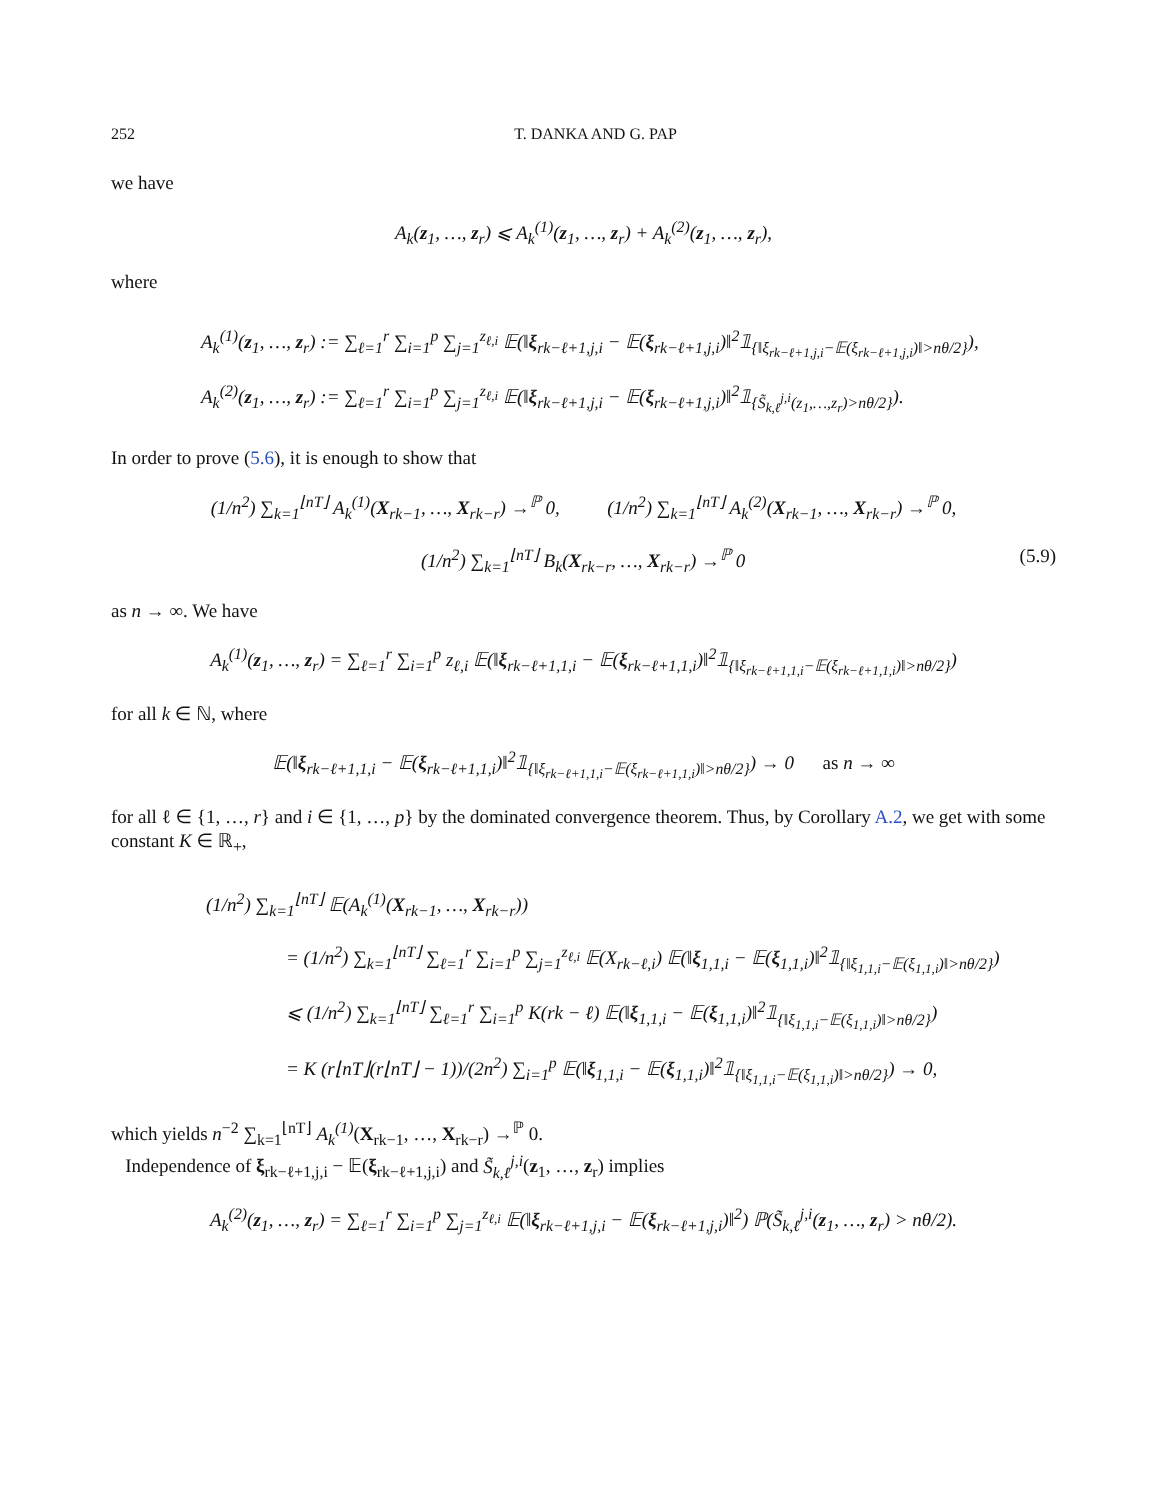252 T. DANKA AND G. PAP
we have
A<sub>k</sub>(z<sub>1</sub>, …, z<sub>r</sub>) ⩽ A<sub>k</sub><sup>(1)</sup>(z<sub>1</sub>, …, z<sub>r</sub>) + A<sub>k</sub><sup>(2)</sup>(z<sub>1</sub>, …, z<sub>r</sub>),
where
A<sub>k</sub><sup>(1)</sup>(z<sub>1</sub>, …, z<sub>r</sub>) := ∑<sub>ℓ=1</sub><sup>r</sup> ∑<sub>i=1</sub><sup>p</sup> ∑<sub>j=1</sub><sup>z<sub>ℓ,i</sub></sup> 𝔼(‖ξ<sub>rk−ℓ+1,j,i</sub> − 𝔼(ξ<sub>rk−ℓ+1,j,i</sub>)‖<sup>2</sup>𝟙<sub>{‖ξ<sub>rk−ℓ+1,j,i</sub>−𝔼(ξ<sub>rk−ℓ+1,j,i</sub>)‖>nθ/2}</sub>),
A<sub>k</sub><sup>(2)</sup>(z<sub>1</sub>, …, z<sub>r</sub>) := ∑<sub>ℓ=1</sub><sup>r</sup> ∑<sub>i=1</sub><sup>p</sup> ∑<sub>j=1</sub><sup>z<sub>ℓ,i</sub></sup> 𝔼(‖ξ<sub>rk−ℓ+1,j,i</sub> − 𝔼(ξ<sub>rk−ℓ+1,j,i</sub>)‖<sup>2</sup>𝟙<sub>{S̃<sub>k,ℓ</sub><sup>j,i</sup>(z<sub>1</sub>,…,z<sub>r</sub>)>nθ/2}</sub>).
In order to prove (5.6), it is enough to show that
(1/n<sup>2</sup>) ∑<sub>k=1</sub><sup>⌊nT⌋</sup> A<sub>k</sub><sup>(1)</sup>(X<sub>rk−1</sub>, …, X<sub>rk−r</sub>) →<sup>ℙ</sup> 0, (1/n<sup>2</sup>) ∑<sub>k=1</sub><sup>⌊nT⌋</sup> A<sub>k</sub><sup>(2)</sup>(X<sub>rk−1</sub>, …, X<sub>rk−r</sub>) →<sup>ℙ</sup> 0,
(1/n<sup>2</sup>) ∑<sub>k=1</sub><sup>⌊nT⌋</sup> B<sub>k</sub>(X<sub>rk−r</sub>, …, X<sub>rk−r</sub>) →<sup>ℙ</sup> 0 (5.9)
as n → ∞. We have
A<sub>k</sub><sup>(1)</sup>(z<sub>1</sub>, …, z<sub>r</sub>) = ∑<sub>ℓ=1</sub><sup>r</sup> ∑<sub>i=1</sub><sup>p</sup> z<sub>ℓ,i</sub> 𝔼(‖ξ<sub>rk−ℓ+1,1,i</sub> − 𝔼(ξ<sub>rk−ℓ+1,1,i</sub>)‖<sup>2</sup>𝟙<sub>{‖ξ<sub>rk−ℓ+1,1,i</sub>−𝔼(ξ<sub>rk−ℓ+1,1,i</sub>)‖>nθ/2}</sub>)
for all k ∈ ℕ, where
𝔼(‖ξ<sub>rk−ℓ+1,1,i</sub> − 𝔼(ξ<sub>rk−ℓ+1,1,i</sub>)‖<sup>2</sup>𝟙<sub>{‖ξ<sub>rk−ℓ+1,1,i</sub>−𝔼(ξ<sub>rk−ℓ+1,1,i</sub>)‖>nθ/2}</sub>) → 0 as n → ∞
for all ℓ ∈ {1, …, r} and i ∈ {1, …, p} by the dominated convergence theorem. Thus, by Corollary A.2, we get with some constant K ∈ ℝ<sub>+</sub>,
(1/n<sup>2</sup>) ∑<sub>k=1</sub><sup>⌊nT⌋</sup> 𝔼(A<sub>k</sub><sup>(1)</sup>(X<sub>rk−1</sub>, …, X<sub>rk−r</sub>))
= (1/n<sup>2</sup>) ∑<sub>k=1</sub><sup>⌊nT⌋</sup> ∑<sub>ℓ=1</sub><sup>r</sup> ∑<sub>i=1</sub><sup>p</sup> ∑<sub>j=1</sub><sup>z<sub>ℓ,i</sub></sup> 𝔼(X<sub>rk−ℓ,i</sub>) 𝔼(‖ξ<sub>1,1,i</sub> − 𝔼(ξ<sub>1,1,i</sub>)‖<sup>2</sup>𝟙<sub>{‖ξ<sub>1,1,i</sub>−𝔼(ξ<sub>1,1,i</sub>)‖>nθ/2}</sub>)
⩽ (1/n<sup>2</sup>) ∑<sub>k=1</sub><sup>⌊nT⌋</sup> ∑<sub>ℓ=1</sub><sup>r</sup> ∑<sub>i=1</sub><sup>p</sup> K(rk − ℓ) 𝔼(‖ξ<sub>1,1,i</sub> − 𝔼(ξ<sub>1,1,i</sub>)‖<sup>2</sup>𝟙<sub>{‖ξ<sub>1,1,i</sub>−𝔼(ξ<sub>1,1,i</sub>)‖>nθ/2}</sub>)
= K (r⌊nT⌋(r⌊nT⌋ − 1))/(2n<sup>2</sup>) ∑<sub>i=1</sub><sup>p</sup> 𝔼(‖ξ<sub>1,1,i</sub> − 𝔼(ξ<sub>1,1,i</sub>)‖<sup>2</sup>𝟙<sub>{‖ξ<sub>1,1,i</sub>−𝔼(ξ<sub>1,1,i</sub>)‖>nθ/2}</sub>) → 0,
which yields n<sup>−2</sup> ∑<sub>k=1</sub><sup>⌊nT⌋</sup> A<sub>k</sub><sup>(1)</sup>(X<sub>rk−1</sub>, …, X<sub>rk−r</sub>) →<sup>ℙ</sup> 0.
Independence of ξ<sub>rk−ℓ+1,j,i</sub> − 𝔼(ξ<sub>rk−ℓ+1,j,i</sub>) and S̃<sub>k,ℓ</sub><sup>j,i</sup>(z<sub>1</sub>, …, z<sub>r</sub>) implies
A<sub>k</sub><sup>(2)</sup>(z<sub>1</sub>, …, z<sub>r</sub>) = ∑<sub>ℓ=1</sub><sup>r</sup> ∑<sub>i=1</sub><sup>p</sup> ∑<sub>j=1</sub><sup>z<sub>ℓ,i</sub></sup> 𝔼(‖ξ<sub>rk−ℓ+1,j,i</sub> − 𝔼(ξ<sub>rk−ℓ+1,j,i</sub>)‖<sup>2</sup>) ℙ(S̃<sub>k,ℓ</sub><sup>j,i</sup>(z<sub>1</sub>, …, z<sub>r</sub>) > nθ/2).